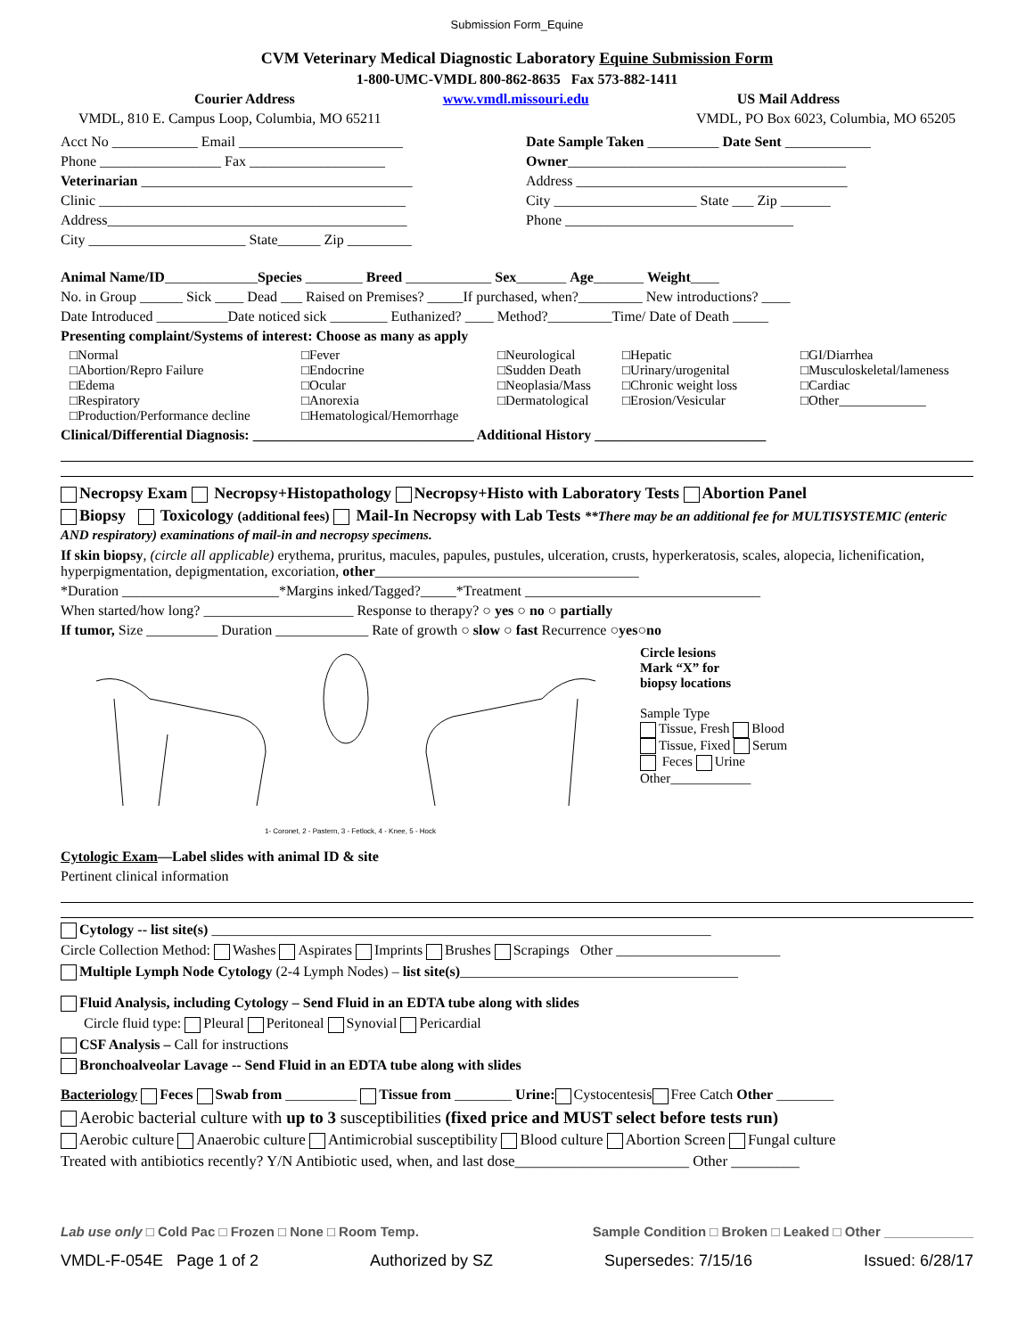Submission Form_Equine
CVM Veterinary Medical Diagnostic Laboratory Equine Submission Form
1-800-UMC-VMDL 800-862-8635 Fax 573-882-1411
Courier Address www.vmdl.missouri.edu US Mail Address
VMDL, 810 E. Campus Loop, Columbia, MO 65211 VMDL, PO Box 6023, Columbia, MO 65205
Acct No ____________ Email _______________________
Phone _________________ Fax ___________________
Veterinarian ______________________________________
Clinic ___________________________________________
Address__________________________________________
City ______________________ State______ Zip _________
Date Sample Taken __________ Date Sent ____________
Owner_______________________________________
Address ______________________________________
City ____________________ State ___ Zip _______
Phone ________________________________
Animal Name/ID_____________Species ________ Breed ____________ Sex_______ Age_______ Weight____
No. in Group ______ Sick ____ Dead ___ Raised on Premises? _____If purchased, when?_________ New introductions? ____
Date Introduced __________Date noticed sick ________ Euthanized? ____ Method?_________Time/ Date of Death _____
Presenting complaint/Systems of interest: Choose as many as apply
□Normal □Fever □Neurological □Hepatic □GI/Diarrhea □Abortion/Repro Failure □Endocrine □Sudden Death □Urinary/urogenital □Musculoskeletal/lameness □Edema □Ocular □Neoplasia/Mass □Chronic weight loss □Cardiac □Respiratory □Anorexia □Dermatological □Erosion/Vesicular □Other_____________ □Production/Performance decline □Hematological/Hemorrhage
Clinical/Differential Diagnosis: _______________________________ Additional History ________________________
Necropsy Exam Necropsy+Histopathology Necropsy+Histo with Laboratory Tests Abortion Panel
Biopsy Toxicology (additional fees) Mail-In Necropsy with Lab Tests **There may be an additional fee for MULTISYSTEMIC (enteric AND respiratory) examinations of mail-in and necropsy specimens.
If skin biopsy, (circle all applicable) erythema, pruritus, macules, papules, pustules, ulceration, crusts, hyperkeratosis, scales, alopecia, lichenification, hyperpigmentation, depigmentation, excoriation, other_____________________________________
*Duration ______________________*Margins inked/Tagged?_____*Treatment _________________________________
When started/how long? _____________________ Response to therapy? ○ yes ○ no ○ partially
If tumor, Size __________ Duration _____________ Rate of growth ○ slow ○ fast Recurrence ○yes○no
1- Coronet, 2 - Pastern, 3 - Fetlock, 4 - Knee, 5 - Hock
Circle lesions
Mark “X” for
biopsy locations
Sample Type
Tissue, Fresh Blood
Tissue, Fixed Serum
Feces Urine
Other____________
Cytologic Exam—Label slides with animal ID & site
Pertinent clinical information
Cytology -- list site(s) ______________________________________________________________________
Circle Collection Method: Washes Aspirates Imprints Brushes Scrapings Other _______________________
Multiple Lymph Node Cytology (2-4 Lymph Nodes) – list site(s)_______________________________________
Fluid Analysis, including Cytology – Send Fluid in an EDTA tube along with slides
Circle fluid type: Pleural Peritoneal Synovial Pericardial
CSF Analysis – Call for instructions
Bronchoalveolar Lavage -- Send Fluid in an EDTA tube along with slides
Bacteriology Feces Swab from __________ Tissue from ________ Urine: Cystocentesis Free Catch Other ________
Aerobic bacterial culture with up to 3 susceptibilities (fixed price and MUST select before tests run)
Aerobic culture Anaerobic culture Antimicrobial susceptibility Blood culture Abortion Screen Fungal culture
Treated with antibiotics recently? Y/N Antibiotic used, when, and last dose_______________________ Other _________
Lab use only □ Cold Pac □ Frozen □ None □ Room Temp. Sample Condition □ Broken □ Leaked □ Other ____________
VMDL-F-054E Page 1 of 2 Authorized by SZ Supersedes: 7/15/16 Issued: 6/28/17